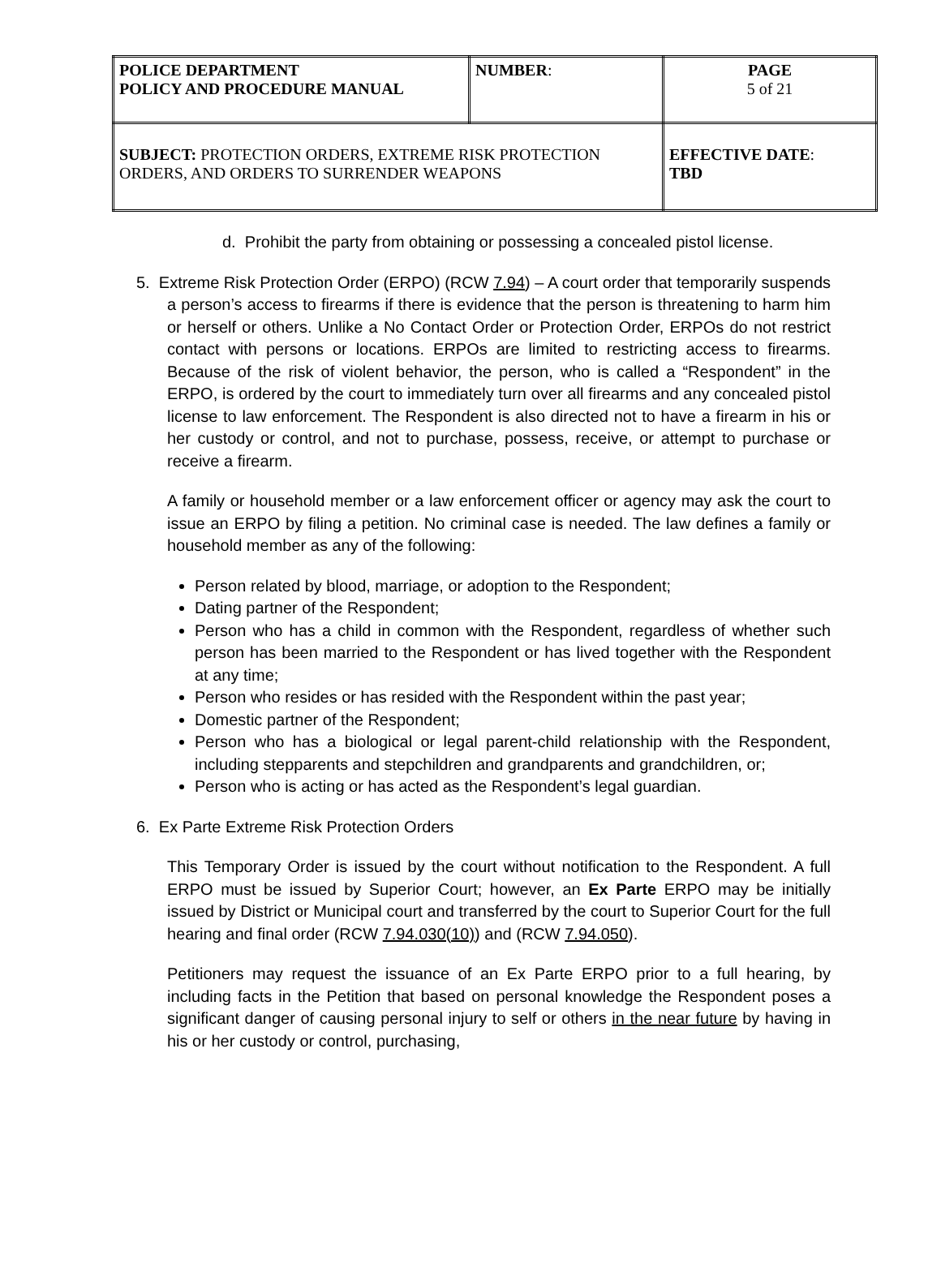| POLICE DEPARTMENT POLICY AND PROCEDURE MANUAL | NUMBER : | PAGE 5 of 21 |
| SUBJECT: PROTECTION ORDERS, EXTREME RISK PROTECTION ORDERS, AND ORDERS TO SURRENDER WEAPONS | | EFFECTIVE DATE : TBD |
d. Prohibit the party from obtaining or possessing a concealed pistol license.
5. Extreme Risk Protection Order (ERPO) (RCW 7.94) – A court order that temporarily suspends a person’s access to firearms if there is evidence that the person is threatening to harm him or herself or others. Unlike a No Contact Order or Protection Order, ERPOs do not restrict contact with persons or locations. ERPOs are limited to restricting access to firearms. Because of the risk of violent behavior, the person, who is called a “Respondent” in the ERPO, is ordered by the court to immediately turn over all firearms and any concealed pistol license to law enforcement. The Respondent is also directed not to have a firearm in his or her custody or control, and not to purchase, possess, receive, or attempt to purchase or receive a firearm.
A family or household member or a law enforcement officer or agency may ask the court to issue an ERPO by filing a petition. No criminal case is needed. The law defines a family or household member as any of the following:
Person related by blood, marriage, or adoption to the Respondent;
Dating partner of the Respondent;
Person who has a child in common with the Respondent, regardless of whether such person has been married to the Respondent or has lived together with the Respondent at any time;
Person who resides or has resided with the Respondent within the past year;
Domestic partner of the Respondent;
Person who has a biological or legal parent-child relationship with the Respondent, including stepparents and stepchildren and grandparents and grandchildren, or;
Person who is acting or has acted as the Respondent’s legal guardian.
6. Ex Parte Extreme Risk Protection Orders
This Temporary Order is issued by the court without notification to the Respondent. A full ERPO must be issued by Superior Court; however, an Ex Parte ERPO may be initially issued by District or Municipal court and transferred by the court to Superior Court for the full hearing and final order (RCW 7.94.030(10)) and (RCW 7.94.050).
Petitioners may request the issuance of an Ex Parte ERPO prior to a full hearing, by including facts in the Petition that based on personal knowledge the Respondent poses a significant danger of causing personal injury to self or others in the near future by having in his or her custody or control, purchasing,